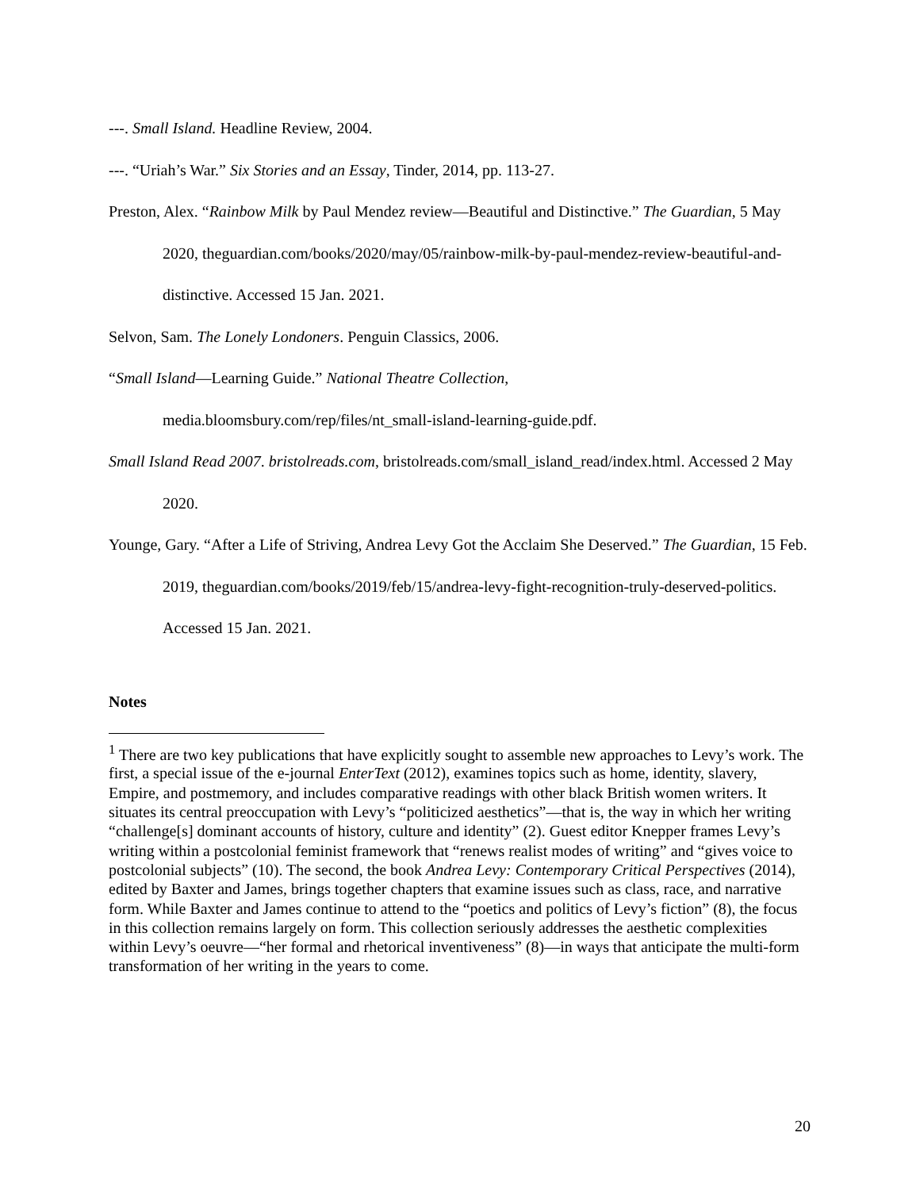---. Small Island. Headline Review, 2004.
---. “Uriah’s War.” Six Stories and an Essay, Tinder, 2014, pp. 113-27.
Preston, Alex. “Rainbow Milk by Paul Mendez review—Beautiful and Distinctive.” The Guardian, 5 May 2020, theguardian.com/books/2020/may/05/rainbow-milk-by-paul-mendez-review-beautiful-and-distinctive. Accessed 15 Jan. 2021.
Selvon, Sam. The Lonely Londoners. Penguin Classics, 2006.
“Small Island—Learning Guide.” National Theatre Collection,
media.bloomsbury.com/rep/files/nt_small-island-learning-guide.pdf.
Small Island Read 2007. bristolreads.com, bristolreads.com/small_island_read/index.html. Accessed 2 May 2020.
Younge, Gary. “After a Life of Striving, Andrea Levy Got the Acclaim She Deserved.” The Guardian, 15 Feb. 2019, theguardian.com/books/2019/feb/15/andrea-levy-fight-recognition-truly-deserved-politics. Accessed 15 Jan. 2021.
Notes
<sup>1</sup> There are two key publications that have explicitly sought to assemble new approaches to Levy’s work. The first, a special issue of the e-journal EnterText (2012), examines topics such as home, identity, slavery, Empire, and postmemory, and includes comparative readings with other black British women writers. It situates its central preoccupation with Levy’s “politicized aesthetics”—that is, the way in which her writing “challenge[s] dominant accounts of history, culture and identity” (2). Guest editor Knepper frames Levy’s writing within a postcolonial feminist framework that “renews realist modes of writing” and “gives voice to postcolonial subjects” (10). The second, the book Andrea Levy: Contemporary Critical Perspectives (2014), edited by Baxter and James, brings together chapters that examine issues such as class, race, and narrative form. While Baxter and James continue to attend to the “poetics and politics of Levy’s fiction” (8), the focus in this collection remains largely on form. This collection seriously addresses the aesthetic complexities within Levy’s oeuvre—“her formal and rhetorical inventiveness” (8)—in ways that anticipate the multi-form transformation of her writing in the years to come.
20